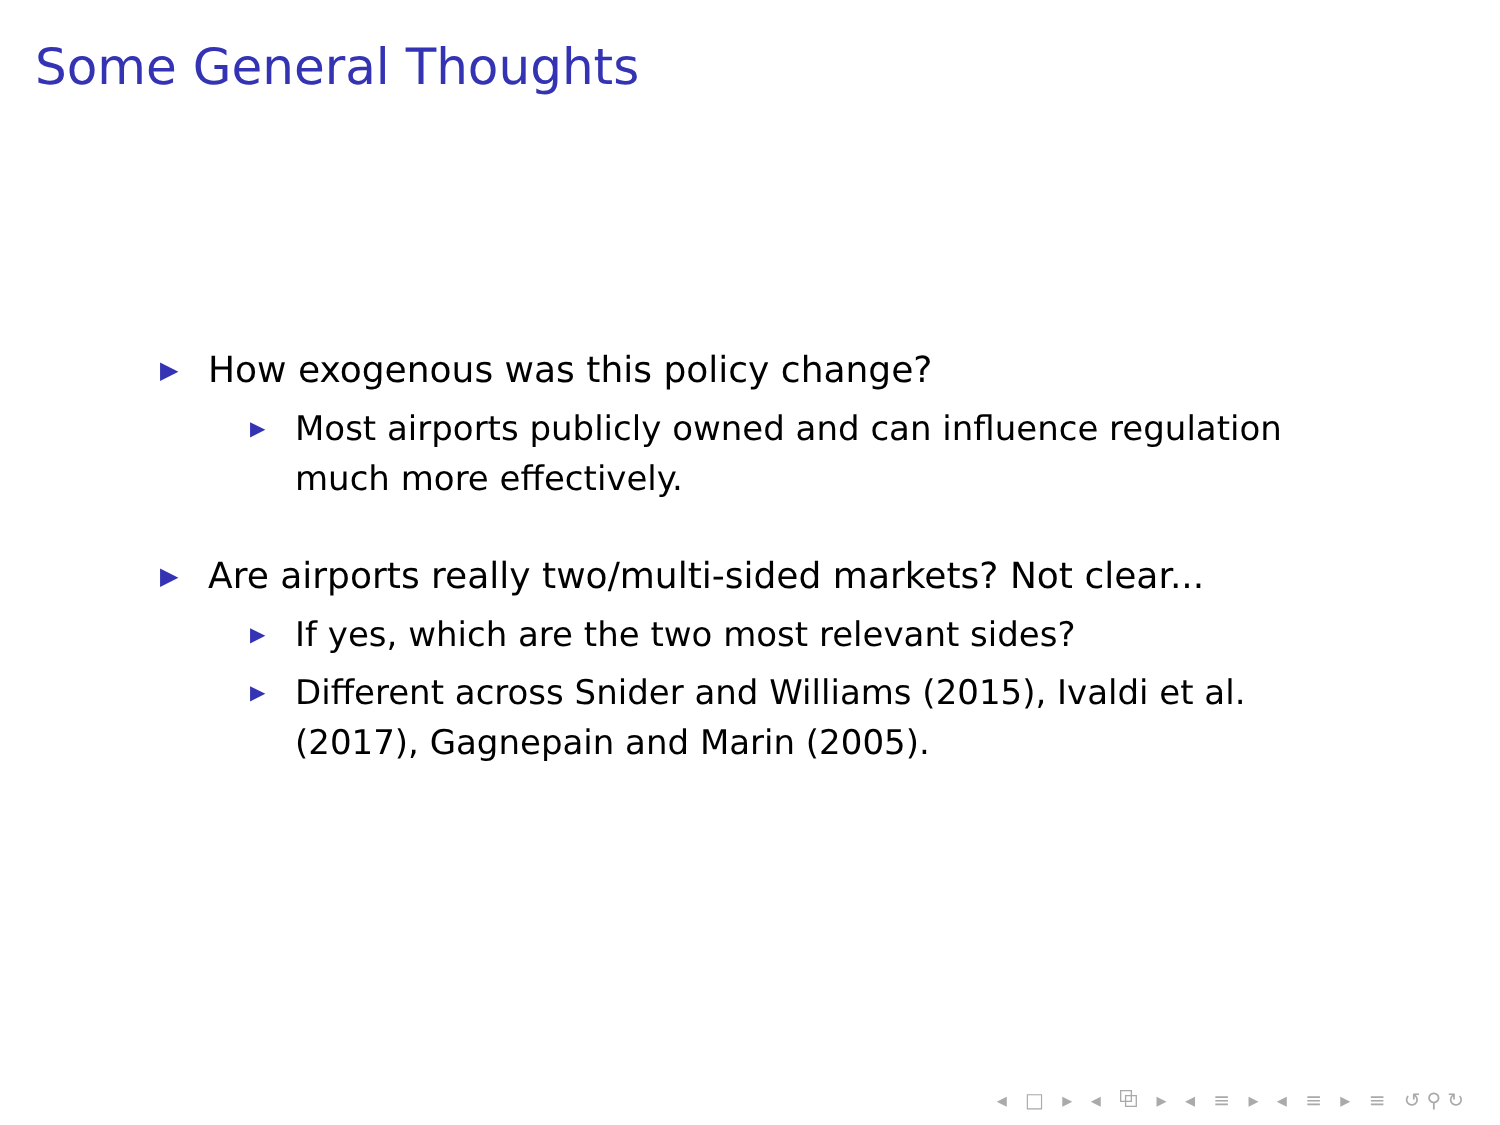Some General Thoughts
▶ How exogenous was this policy change?
▶ Most airports publicly owned and can influence regulation much more effectively.
▶ Are airports really two/multi-sided markets? Not clear...
▶ If yes, which are the two most relevant sides?
▶ Different across Snider and Williams (2015), Ivaldi et al. (2017), Gagnepain and Marin (2005).
◂ □ ▸ ◂ ⧉ ▸ ◂ ≡ ▸ ◂ ≡ ▸ ≡ ↺⚲↻